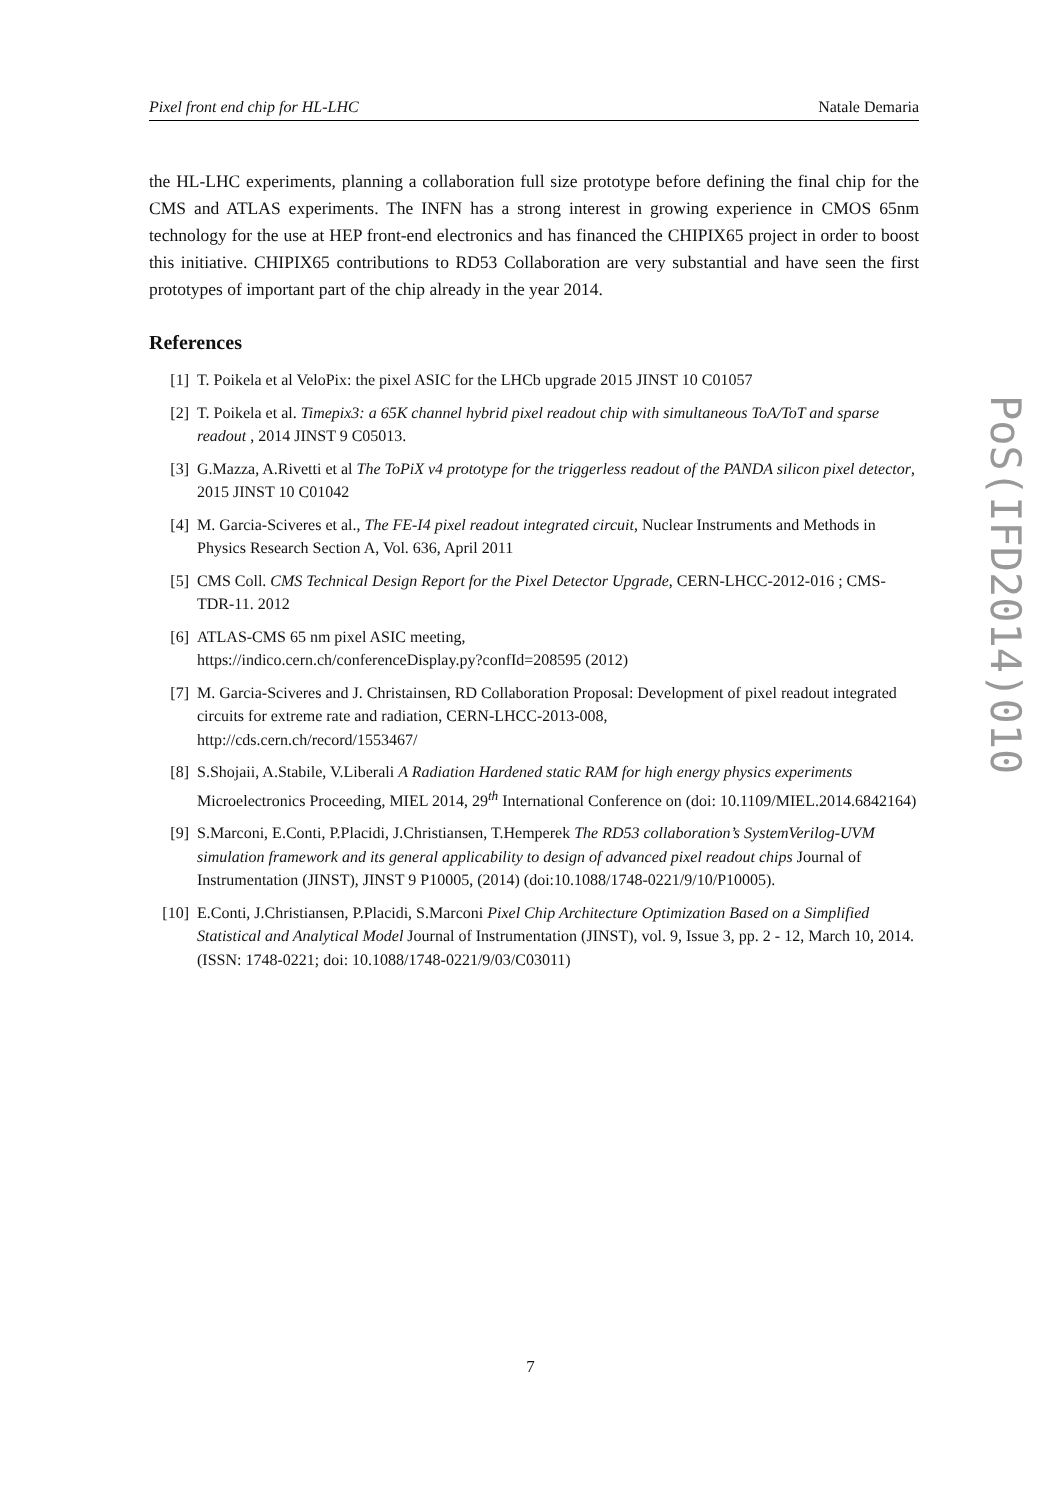Pixel front end chip for HL-LHC Natale Demaria
the HL-LHC experiments, planning a collaboration full size prototype before defining the final chip for the CMS and ATLAS experiments. The INFN has a strong interest in growing experience in CMOS 65nm technology for the use at HEP front-end electronics and has financed the CHIPIX65 project in order to boost this initiative. CHIPIX65 contributions to RD53 Collaboration are very substantial and have seen the first prototypes of important part of the chip already in the year 2014.
References
[1] T. Poikela et al VeloPix: the pixel ASIC for the LHCb upgrade 2015 JINST 10 C01057
[2] T. Poikela et al. Timepix3: a 65K channel hybrid pixel readout chip with simultaneous ToA/ToT and sparse readout , 2014 JINST 9 C05013.
[3] G.Mazza, A.Rivetti et al The ToPiX v4 prototype for the triggerless readout of the PANDA silicon pixel detector, 2015 JINST 10 C01042
[4] M. Garcia-Sciveres et al., The FE-I4 pixel readout integrated circuit, Nuclear Instruments and Methods in Physics Research Section A, Vol. 636, April 2011
[5] CMS Coll. CMS Technical Design Report for the Pixel Detector Upgrade, CERN-LHCC-2012-016 ; CMS-TDR-11. 2012
[6] ATLAS-CMS 65 nm pixel ASIC meeting,
https://indico.cern.ch/conferenceDisplay.py?confId=208595 (2012)
[7] M. Garcia-Sciveres and J. Christainsen, RD Collaboration Proposal: Development of pixel readout integrated circuits for extreme rate and radiation, CERN-LHCC-2013-008,
http://cds.cern.ch/record/1553467/
[8] S.Shojaii, A.Stabile, V.Liberali A Radiation Hardened static RAM for high energy physics experiments Microelectronics Proceeding, MIEL 2014, 29<sup>th</sup> International Conference on (doi: 10.1109/MIEL.2014.6842164)
[9] S.Marconi, E.Conti, P.Placidi, J.Christiansen, T.Hemperek The RD53 collaboration’s SystemVerilog-UVM simulation framework and its general applicability to design of advanced pixel readout chips Journal of Instrumentation (JINST), JINST 9 P10005, (2014) (doi:10.1088/1748-0221/9/10/P10005).
[10] E.Conti, J.Christiansen, P.Placidi, S.Marconi Pixel Chip Architecture Optimization Based on a Simplified Statistical and Analytical Model Journal of Instrumentation (JINST), vol. 9, Issue 3, pp. 2 - 12, March 10, 2014. (ISSN: 1748-0221; doi: 10.1088/1748-0221/9/03/C03011)
PoS(IFD2014)010
7